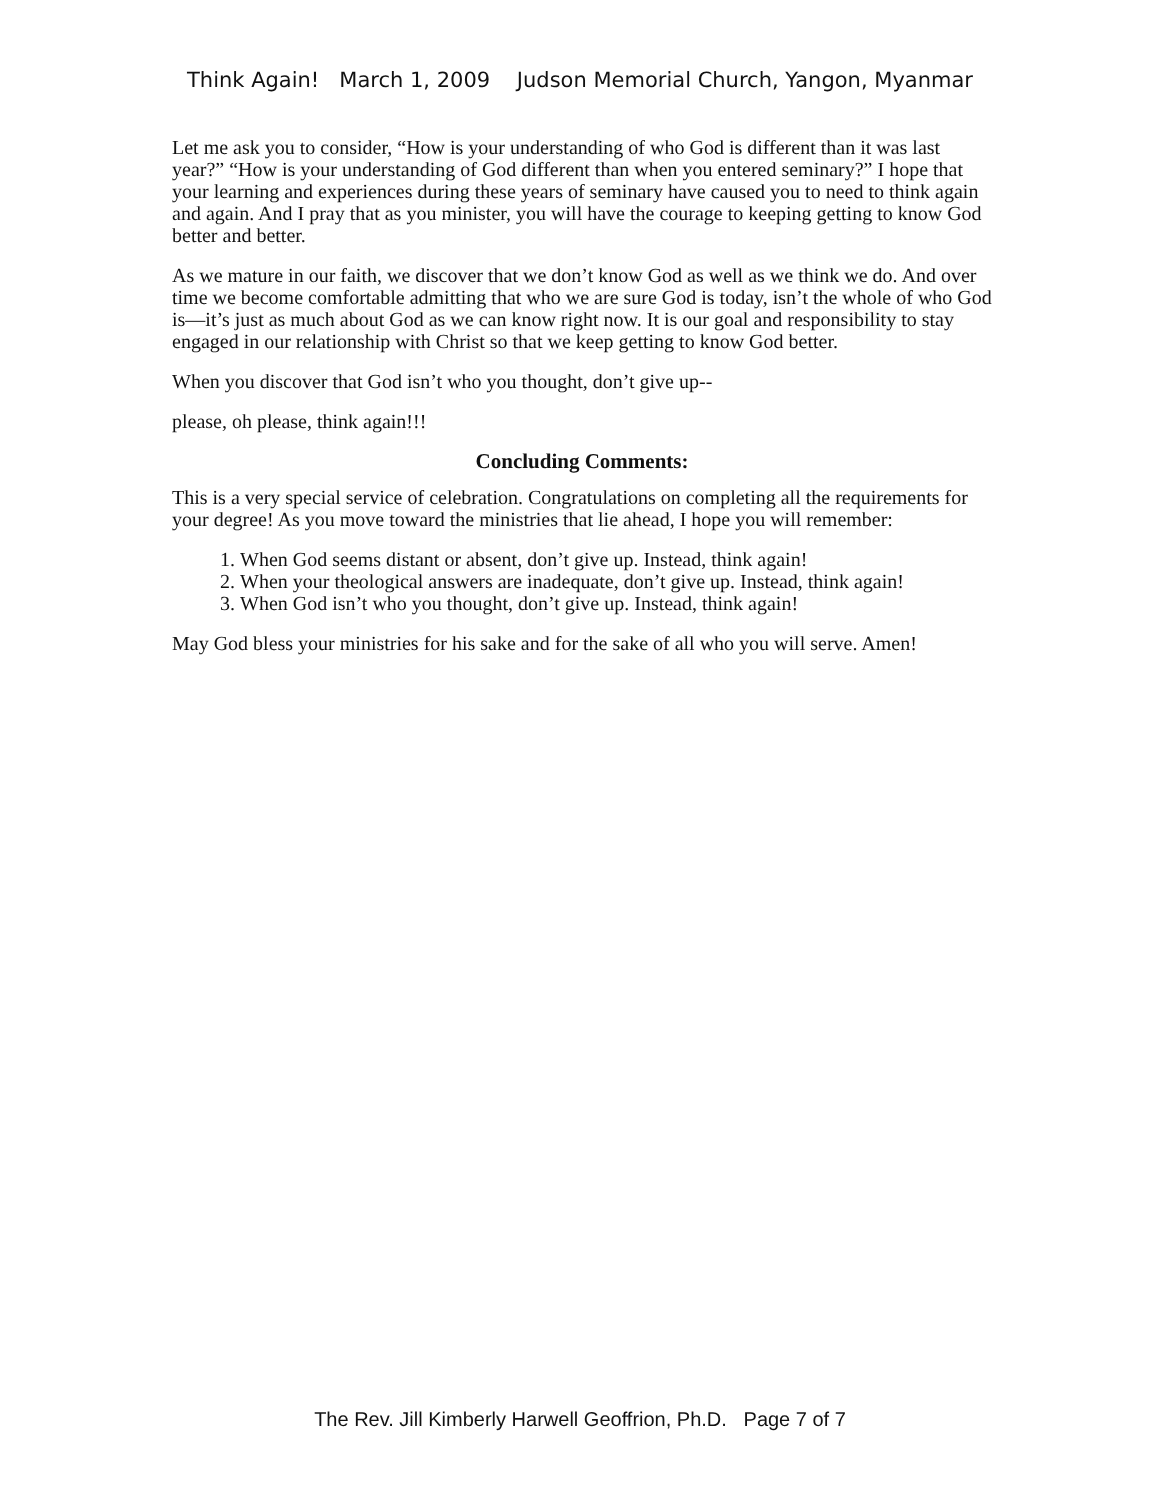Think Again! March 1, 2009 Judson Memorial Church, Yangon, Myanmar
Let me ask you to consider, “How is your understanding of who God is different than it was last year?” “How is your understanding of God different than when you entered seminary?” I hope that your learning and experiences during these years of seminary have caused you to need to think again and again. And I pray that as you minister, you will have the courage to keeping getting to know God better and better.
As we mature in our faith, we discover that we don’t know God as well as we think we do. And over time we become comfortable admitting that who we are sure God is today, isn’t the whole of who God is—it’s just as much about God as we can know right now. It is our goal and responsibility to stay engaged in our relationship with Christ so that we keep getting to know God better.
When you discover that God isn’t who you thought, don’t give up--
please, oh please, think again!!!
Concluding Comments:
This is a very special service of celebration. Congratulations on completing all the requirements for your degree! As you move toward the ministries that lie ahead, I hope you will remember:
1. When God seems distant or absent, don’t give up. Instead, think again!
2. When your theological answers are inadequate, don’t give up. Instead, think again!
3. When God isn’t who you thought, don’t give up. Instead, think again!
May God bless your ministries for his sake and for the sake of all who you will serve. Amen!
The Rev. Jill Kimberly Harwell Geoffrion, Ph.D. Page 7 of 7